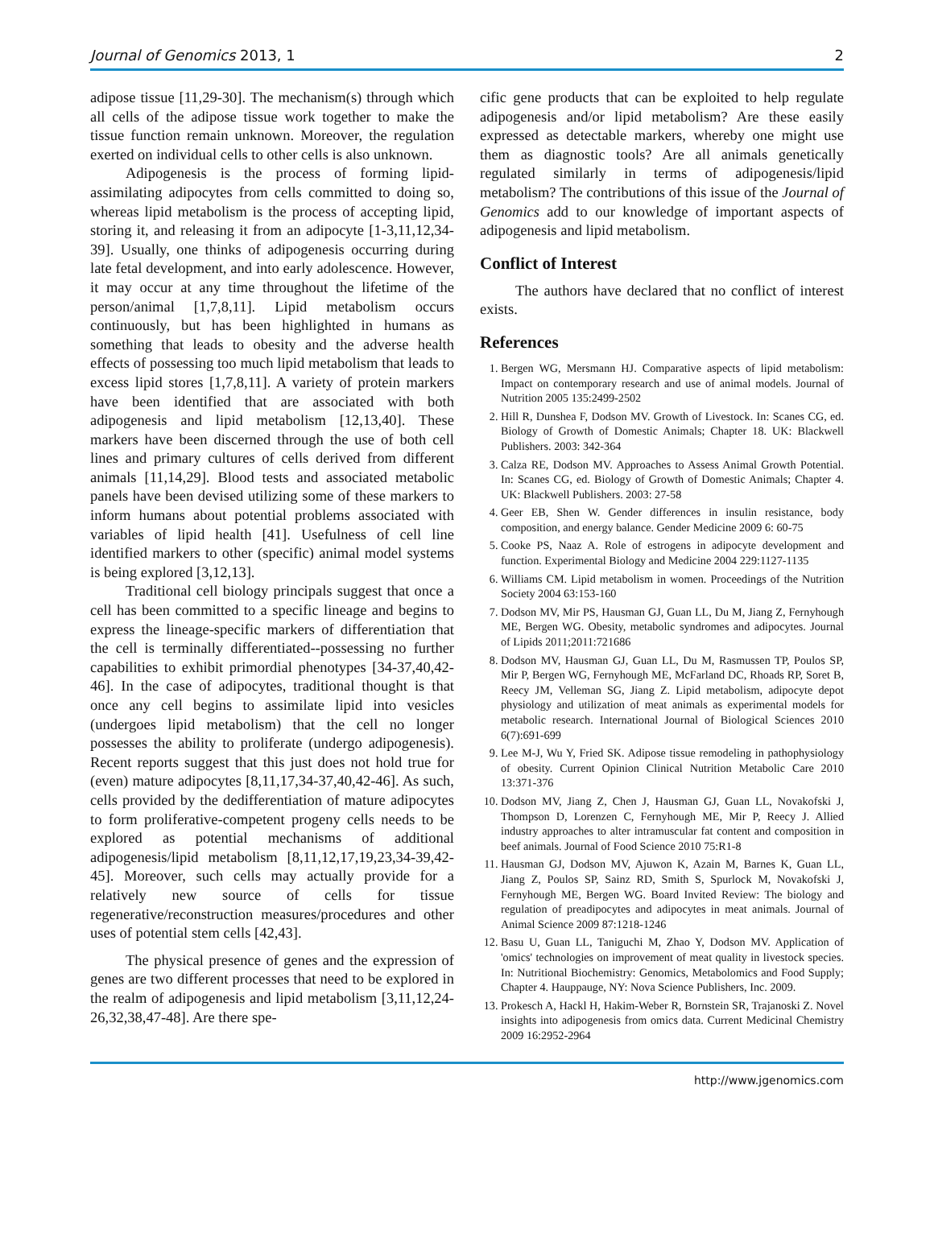Journal of Genomics 2013, 1 2
adipose tissue [11,29-30]. The mechanism(s) through which all cells of the adipose tissue work together to make the tissue function remain unknown. Moreover, the regulation exerted on individual cells to other cells is also unknown.
Adipogenesis is the process of forming lipid-assimilating adipocytes from cells committed to doing so, whereas lipid metabolism is the process of accepting lipid, storing it, and releasing it from an adipocyte [1-3,11,12,34-39]. Usually, one thinks of adipogenesis occurring during late fetal development, and into early adolescence. However, it may occur at any time throughout the lifetime of the person/animal [1,7,8,11]. Lipid metabolism occurs continuously, but has been highlighted in humans as something that leads to obesity and the adverse health effects of possessing too much lipid metabolism that leads to excess lipid stores [1,7,8,11]. A variety of protein markers have been identified that are associated with both adipogenesis and lipid metabolism [12,13,40]. These markers have been discerned through the use of both cell lines and primary cultures of cells derived from different animals [11,14,29]. Blood tests and associated metabolic panels have been devised utilizing some of these markers to inform humans about potential problems associated with variables of lipid health [41]. Usefulness of cell line identified markers to other (specific) animal model systems is being explored [3,12,13].
Traditional cell biology principals suggest that once a cell has been committed to a specific lineage and begins to express the lineage-specific markers of differentiation that the cell is terminally differentiated--possessing no further capabilities to exhibit primordial phenotypes [34-37,40,42-46]. In the case of adipocytes, traditional thought is that once any cell begins to assimilate lipid into vesicles (undergoes lipid metabolism) that the cell no longer possesses the ability to proliferate (undergo adipogenesis). Recent reports suggest that this just does not hold true for (even) mature adipocytes [8,11,17,34-37,40,42-46]. As such, cells provided by the dedifferentiation of mature adipocytes to form proliferative-competent progeny cells needs to be explored as potential mechanisms of additional adipogenesis/lipid metabolism [8,11,12,17,19,23,34-39,42-45]. Moreover, such cells may actually provide for a relatively new source of cells for tissue regenerative/reconstruction measures/procedures and other uses of potential stem cells [42,43].
The physical presence of genes and the expression of genes are two different processes that need to be explored in the realm of adipogenesis and lipid metabolism [3,11,12,24-26,32,38,47-48]. Are there spe-
cific gene products that can be exploited to help regulate adipogenesis and/or lipid metabolism? Are these easily expressed as detectable markers, whereby one might use them as diagnostic tools? Are all animals genetically regulated similarly in terms of adipogenesis/lipid metabolism? The contributions of this issue of the Journal of Genomics add to our knowledge of important aspects of adipogenesis and lipid metabolism.
Conflict of Interest
The authors have declared that no conflict of interest exists.
References
1. Bergen WG, Mersmann HJ. Comparative aspects of lipid metabolism: Impact on contemporary research and use of animal models. Journal of Nutrition 2005 135:2499-2502
2. Hill R, Dunshea F, Dodson MV. Growth of Livestock. In: Scanes CG, ed. Biology of Growth of Domestic Animals; Chapter 18. UK: Blackwell Publishers. 2003: 342-364
3. Calza RE, Dodson MV. Approaches to Assess Animal Growth Potential. In: Scanes CG, ed. Biology of Growth of Domestic Animals; Chapter 4. UK: Blackwell Publishers. 2003: 27-58
4. Geer EB, Shen W. Gender differences in insulin resistance, body composition, and energy balance. Gender Medicine 2009 6: 60-75
5. Cooke PS, Naaz A. Role of estrogens in adipocyte development and function. Experimental Biology and Medicine 2004 229:1127-1135
6. Williams CM. Lipid metabolism in women. Proceedings of the Nutrition Society 2004 63:153-160
7. Dodson MV, Mir PS, Hausman GJ, Guan LL, Du M, Jiang Z, Fernyhough ME, Bergen WG. Obesity, metabolic syndromes and adipocytes. Journal of Lipids 2011;2011:721686
8. Dodson MV, Hausman GJ, Guan LL, Du M, Rasmussen TP, Poulos SP, Mir P, Bergen WG, Fernyhough ME, McFarland DC, Rhoads RP, Soret B, Reecy JM, Velleman SG, Jiang Z. Lipid metabolism, adipocyte depot physiology and utilization of meat animals as experimental models for metabolic research. International Journal of Biological Sciences 2010 6(7):691-699
9. Lee M-J, Wu Y, Fried SK. Adipose tissue remodeling in pathophysiology of obesity. Current Opinion Clinical Nutrition Metabolic Care 2010 13:371-376
10. Dodson MV, Jiang Z, Chen J, Hausman GJ, Guan LL, Novakofski J, Thompson D, Lorenzen C, Fernyhough ME, Mir P, Reecy J. Allied industry approaches to alter intramuscular fat content and composition in beef animals. Journal of Food Science 2010 75:R1-8
11. Hausman GJ, Dodson MV, Ajuwon K, Azain M, Barnes K, Guan LL, Jiang Z, Poulos SP, Sainz RD, Smith S, Spurlock M, Novakofski J, Fernyhough ME, Bergen WG. Board Invited Review: The biology and regulation of preadipocytes and adipocytes in meat animals. Journal of Animal Science 2009 87:1218-1246
12. Basu U, Guan LL, Taniguchi M, Zhao Y, Dodson MV. Application of 'omics' technologies on improvement of meat quality in livestock species. In: Nutritional Biochemistry: Genomics, Metabolomics and Food Supply; Chapter 4. Hauppauge, NY: Nova Science Publishers, Inc. 2009.
13. Prokesch A, Hackl H, Hakim-Weber R, Bornstein SR, Trajanoski Z. Novel insights into adipogenesis from omics data. Current Medicinal Chemistry 2009 16:2952-2964
http://www.jgenomics.com